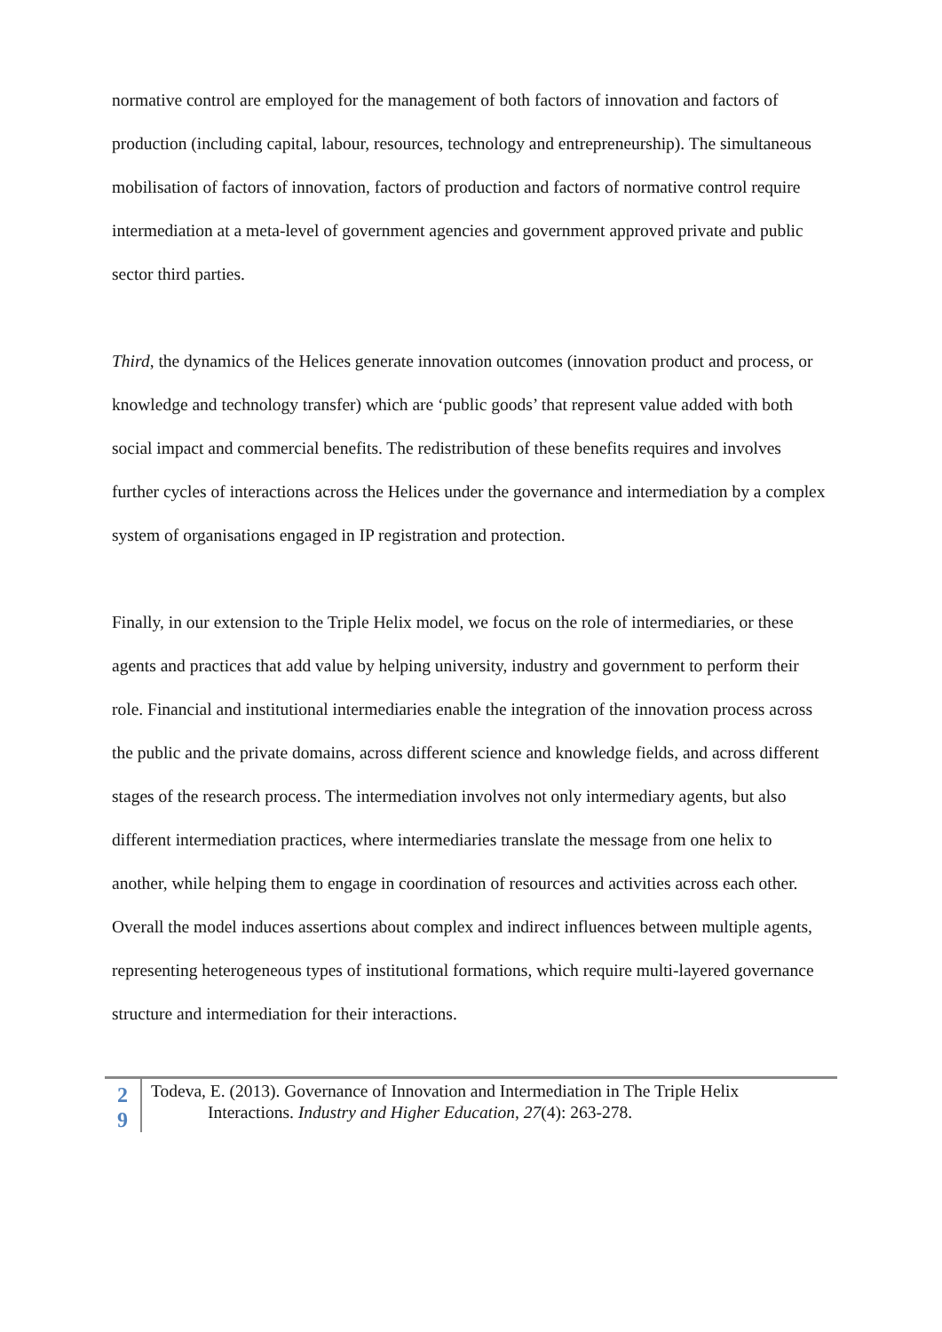normative control are employed for the management of both factors of innovation and factors of production (including capital, labour, resources, technology and entrepreneurship). The simultaneous mobilisation of factors of innovation, factors of production and factors of normative control require intermediation at a meta-level of government agencies and government approved private and public sector third parties.
Third, the dynamics of the Helices generate innovation outcomes (innovation product and process, or knowledge and technology transfer) which are ‘public goods’ that represent value added with both social impact and commercial benefits. The redistribution of these benefits requires and involves further cycles of interactions across the Helices under the governance and intermediation by a complex system of organisations engaged in IP registration and protection.
Finally, in our extension to the Triple Helix model, we focus on the role of intermediaries, or these agents and practices that add value by helping university, industry and government to perform their role. Financial and institutional intermediaries enable the integration of the innovation process across the public and the private domains, across different science and knowledge fields, and across different stages of the research process. The intermediation involves not only intermediary agents, but also different intermediation practices, where intermediaries translate the message from one helix to another, while helping them to engage in coordination of resources and activities across each other. Overall the model induces assertions about complex and indirect influences between multiple agents, representing heterogeneous types of institutional formations, which require multi-layered governance structure and intermediation for their interactions.
2
9
Todeva, E. (2013). Governance of Innovation and Intermediation in The Triple Helix
Interactions. Industry and Higher Education, 27(4): 263-278.